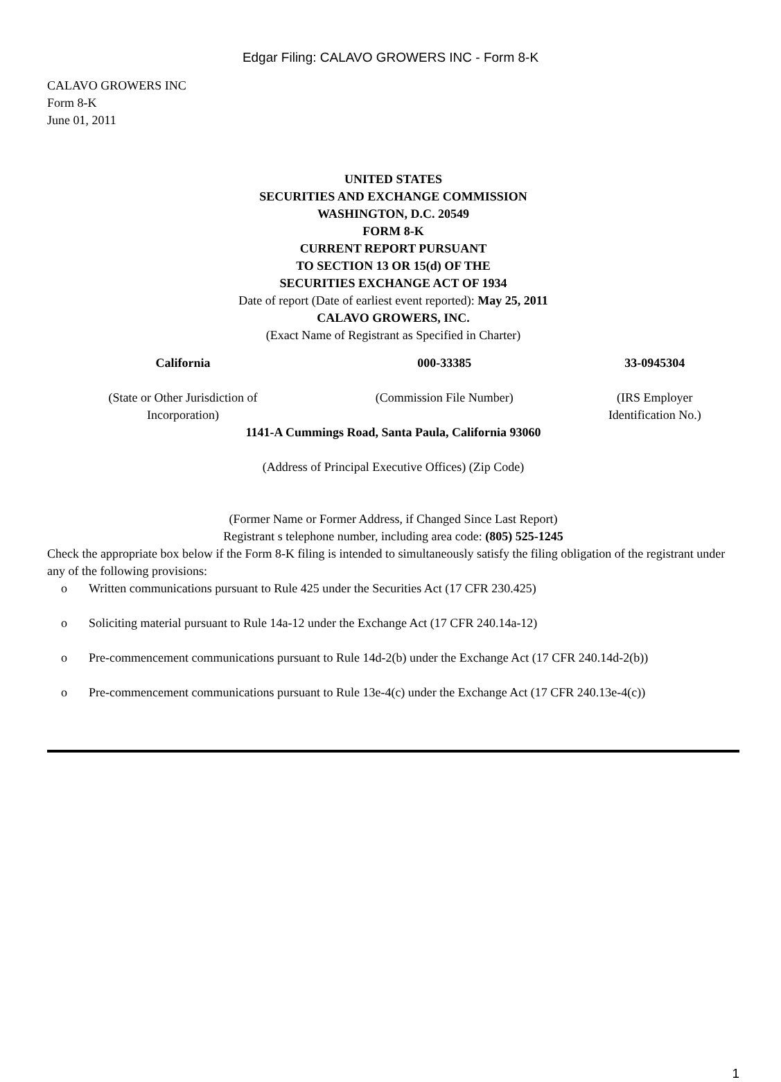Edgar Filing: CALAVO GROWERS INC - Form 8-K
CALAVO GROWERS INC
Form 8-K
June 01, 2011
UNITED STATES
SECURITIES AND EXCHANGE COMMISSION
WASHINGTON, D.C. 20549
FORM 8-K
CURRENT REPORT PURSUANT
TO SECTION 13 OR 15(d) OF THE
SECURITIES EXCHANGE ACT OF 1934
Date of report (Date of earliest event reported): May 25, 2011
CALAVO GROWERS, INC.
(Exact Name of Registrant as Specified in Charter)
| California | 000-33385 | 33-0945304 |
| (State or Other Jurisdiction of Incorporation) | (Commission File Number) | (IRS Employer Identification No.) |
1141-A Cummings Road, Santa Paula, California 93060
(Address of Principal Executive Offices) (Zip Code)
(Former Name or Former Address, if Changed Since Last Report)
Registrant s telephone number, including area code: (805) 525-1245
Check the appropriate box below if the Form 8-K filing is intended to simultaneously satisfy the filing obligation of the registrant under any of the following provisions:
o Written communications pursuant to Rule 425 under the Securities Act (17 CFR 230.425)
o Soliciting material pursuant to Rule 14a-12 under the Exchange Act (17 CFR 240.14a-12)
o Pre-commencement communications pursuant to Rule 14d-2(b) under the Exchange Act (17 CFR 240.14d-2(b))
o Pre-commencement communications pursuant to Rule 13e-4(c) under the Exchange Act (17 CFR 240.13e-4(c))
1